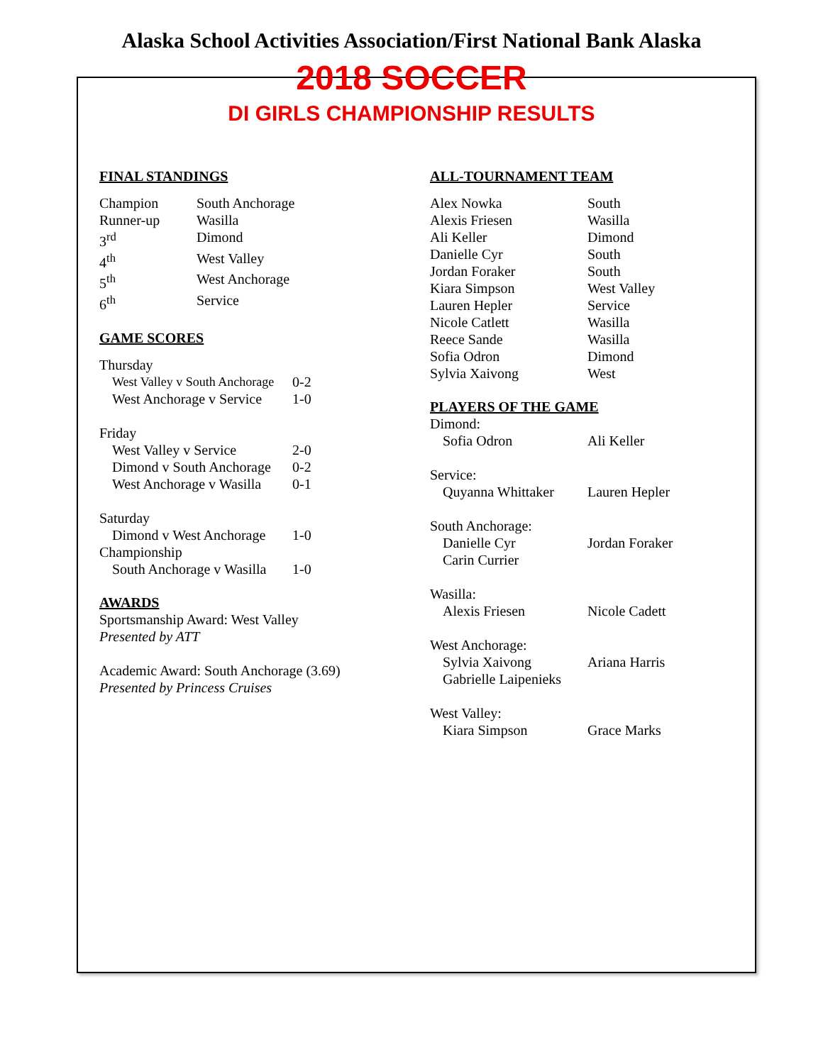Alaska School Activities Association/First National Bank Alaska
2018 SOCCER
DI GIRLS CHAMPIONSHIP RESULTS
FINAL STANDINGS
| Champion | South Anchorage |
| Runner-up | Wasilla |
| 3<sup>rd</sup> | Dimond |
| 4<sup>th</sup> | West Valley |
| 5<sup>th</sup> | West Anchorage |
| 6<sup>th</sup> | Service |
GAME SCORES
| Thursday | |
| West Valley v South Anchorage | 0-2 |
| West Anchorage v Service | 1-0 |
| Friday | |
| West Valley v Service | 2-0 |
| Dimond v South Anchorage | 0-2 |
| West Anchorage v Wasilla | 0-1 |
| Saturday | |
| Dimond v West Anchorage | 1-0 |
| Championship | |
| South Anchorage v Wasilla | 1-0 |
AWARDS
Sportsmanship Award: West Valley
Presented by ATT
Academic Award: South Anchorage (3.69)
Presented by Princess Cruises
ALL-TOURNAMENT TEAM
| Alex Nowka | South |
| Alexis Friesen | Wasilla |
| Ali Keller | Dimond |
| Danielle Cyr | South |
| Jordan Foraker | South |
| Kiara Simpson | West Valley |
| Lauren Hepler | Service |
| Nicole Catlett | Wasilla |
| Reece Sande | Wasilla |
| Sofia Odron | Dimond |
| Sylvia Xaivong | West |
PLAYERS OF THE GAME
| Dimond: | |
| Sofia Odron | Ali Keller |
| Service: | |
| Quyanna Whittaker | Lauren Hepler |
| South Anchorage: | |
| Danielle Cyr | Jordan Foraker |
| Carin Currier | |
| Wasilla: | |
| Alexis Friesen | Nicole Cadett |
| West Anchorage: | |
| Sylvia Xaivong | Ariana Harris |
| Gabrielle Laipenieks | |
| West Valley: | |
| Kiara Simpson | Grace Marks |